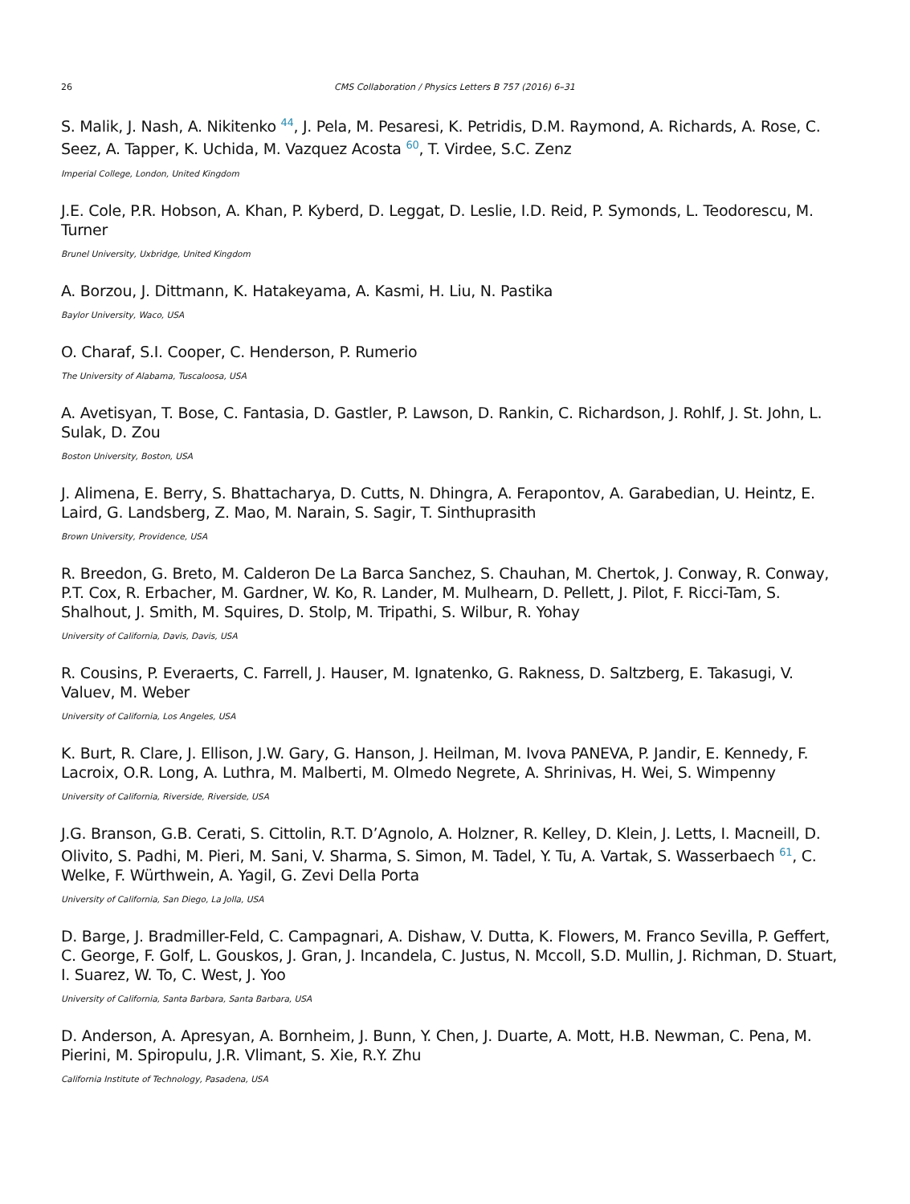26 CMS Collaboration / Physics Letters B 757 (2016) 6–31
S. Malik, J. Nash, A. Nikitenko <sup>44</sup>, J. Pela, M. Pesaresi, K. Petridis, D.M. Raymond, A. Richards, A. Rose, C. Seez, A. Tapper, K. Uchida, M. Vazquez Acosta <sup>60</sup>, T. Virdee, S.C. Zenz
Imperial College, London, United Kingdom
J.E. Cole, P.R. Hobson, A. Khan, P. Kyberd, D. Leggat, D. Leslie, I.D. Reid, P. Symonds, L. Teodorescu, M. Turner
Brunel University, Uxbridge, United Kingdom
A. Borzou, J. Dittmann, K. Hatakeyama, A. Kasmi, H. Liu, N. Pastika
Baylor University, Waco, USA
O. Charaf, S.I. Cooper, C. Henderson, P. Rumerio
The University of Alabama, Tuscaloosa, USA
A. Avetisyan, T. Bose, C. Fantasia, D. Gastler, P. Lawson, D. Rankin, C. Richardson, J. Rohlf, J. St. John, L. Sulak, D. Zou
Boston University, Boston, USA
J. Alimena, E. Berry, S. Bhattacharya, D. Cutts, N. Dhingra, A. Ferapontov, A. Garabedian, U. Heintz, E. Laird, G. Landsberg, Z. Mao, M. Narain, S. Sagir, T. Sinthuprasith
Brown University, Providence, USA
R. Breedon, G. Breto, M. Calderon De La Barca Sanchez, S. Chauhan, M. Chertok, J. Conway, R. Conway, P.T. Cox, R. Erbacher, M. Gardner, W. Ko, R. Lander, M. Mulhearn, D. Pellett, J. Pilot, F. Ricci-Tam, S. Shalhout, J. Smith, M. Squires, D. Stolp, M. Tripathi, S. Wilbur, R. Yohay
University of California, Davis, Davis, USA
R. Cousins, P. Everaerts, C. Farrell, J. Hauser, M. Ignatenko, G. Rakness, D. Saltzberg, E. Takasugi, V. Valuev, M. Weber
University of California, Los Angeles, USA
K. Burt, R. Clare, J. Ellison, J.W. Gary, G. Hanson, J. Heilman, M. Ivova PANEVA, P. Jandir, E. Kennedy, F. Lacroix, O.R. Long, A. Luthra, M. Malberti, M. Olmedo Negrete, A. Shrinivas, H. Wei, S. Wimpenny
University of California, Riverside, Riverside, USA
J.G. Branson, G.B. Cerati, S. Cittolin, R.T. D’Agnolo, A. Holzner, R. Kelley, D. Klein, J. Letts, I. Macneill, D. Olivito, S. Padhi, M. Pieri, M. Sani, V. Sharma, S. Simon, M. Tadel, Y. Tu, A. Vartak, S. Wasserbaech <sup>61</sup>, C. Welke, F. Würthwein, A. Yagil, G. Zevi Della Porta
University of California, San Diego, La Jolla, USA
D. Barge, J. Bradmiller-Feld, C. Campagnari, A. Dishaw, V. Dutta, K. Flowers, M. Franco Sevilla, P. Geffert, C. George, F. Golf, L. Gouskos, J. Gran, J. Incandela, C. Justus, N. Mccoll, S.D. Mullin, J. Richman, D. Stuart, I. Suarez, W. To, C. West, J. Yoo
University of California, Santa Barbara, Santa Barbara, USA
D. Anderson, A. Apresyan, A. Bornheim, J. Bunn, Y. Chen, J. Duarte, A. Mott, H.B. Newman, C. Pena, M. Pierini, M. Spiropulu, J.R. Vlimant, S. Xie, R.Y. Zhu
California Institute of Technology, Pasadena, USA